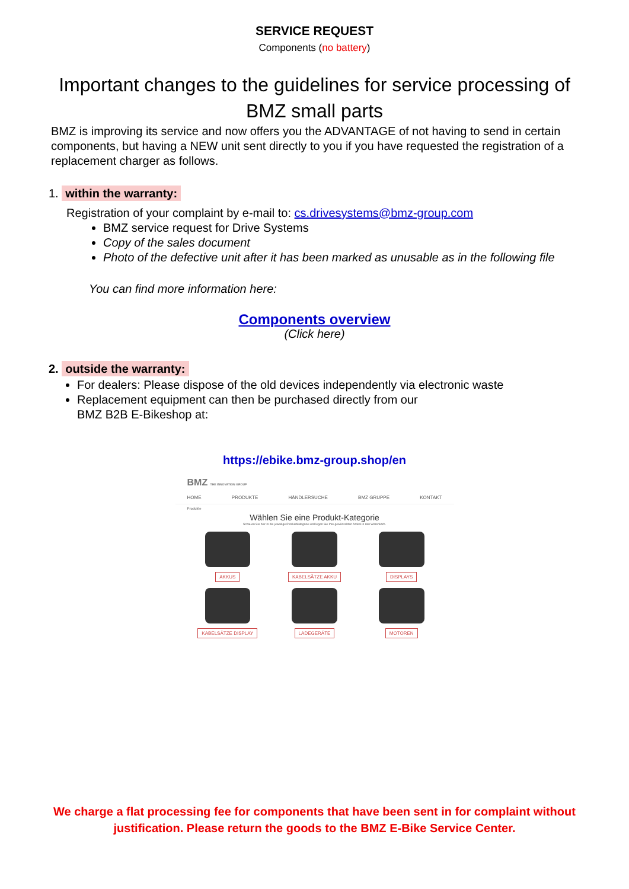SERVICE REQUEST
Components (no battery)
Important changes to the guidelines for service processing of BMZ small parts
BMZ is improving its service and now offers you the ADVANTAGE of not having to send in certain components, but having a NEW unit sent directly to you if you have requested the registration of a replacement charger as follows.
1. within the warranty:
Registration of your complaint by e-mail to: cs.drivesystems@bmz-group.com
BMZ service request for Drive Systems
Copy of the sales document
Photo of the defective unit after it has been marked as unusable as in the following file
You can find more information here:
Components overview
(Click here)
2. outside the warranty:
For dealers: Please dispose of the old devices independently via electronic waste
Replacement equipment can then be purchased directly from our
BMZ B2B E-Bikeshop at:
https://ebike.bmz-group.shop/en
BMZ THE INNOVATION GROUP
HOME PRODUKTE HÄNDLERSUCHE BMZ GRUPPE KONTAKT
Produkte
Wählen Sie eine Produkt-Kategorie
Schauen Sie hier in die jeweilige Produktkategorie und legen Sie Ihre gewünschten Artikel in den Warenkorb.
AKKUS
KABELSÄTZE AKKU
DISPLAYS
KABELSÄTZE DISPLAY
LADEGERÄTE
MOTOREN
We charge a flat processing fee for components that have been sent in for complaint without justification. Please return the goods to the BMZ E-Bike Service Center.